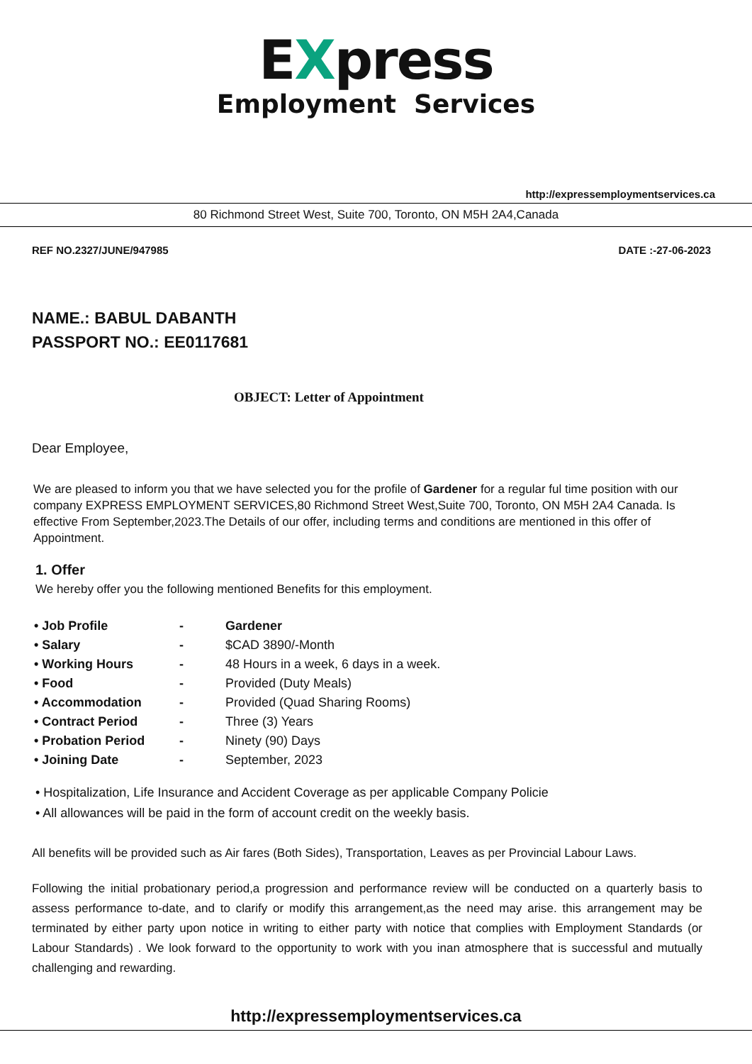EXpress
Employment Services
http://expressemploymentservices.ca
80 Richmond Street West, Suite 700, Toronto, ON M5H 2A4,Canada
REF NO.2327/JUNE/947985 DATE :-27-06-2023
NAME.: BABUL DABANTH
PASSPORT NO.: EE0117681
OBJECT: Letter of Appointment
Dear Employee,
We are pleased to inform you that we have selected you for the profile of Gardener for a regular ful time position with our company EXPRESS EMPLOYMENT SERVICES,80 Richmond Street West,Suite 700, Toronto, ON M5H 2A4 Canada. Is effective From September,2023.The Details of our offer, including terms and conditions are mentioned in this offer of Appointment.
1. Offer
We hereby offer you the following mentioned Benefits for this employment.
| • Job Profile | - | Gardener |
| • Salary | - | $CAD 3890/-Month |
| • Working Hours | - | 48 Hours in a week, 6 days in a week. |
| • Food | - | Provided (Duty Meals) |
| • Accommodation | - | Provided (Quad Sharing Rooms) |
| • Contract Period | - | Three (3) Years |
| • Probation Period | - | Ninety (90) Days |
| • Joining Date | - | September, 2023 |
• Hospitalization, Life Insurance and Accident Coverage as per applicable Company Policie
• All allowances will be paid in the form of account credit on the weekly basis.
All benefits will be provided such as Air fares (Both Sides), Transportation, Leaves as per Provincial Labour Laws.
Following the initial probationary period,a progression and performance review will be conducted on a quarterly basis to assess performance to-date, and to clarify or modify this arrangement,as the need may arise. this arrangement may be terminated by either party upon notice in writing to either party with notice that complies with Employment Standards (or Labour Standards) . We look forward to the opportunity to work with you inan atmosphere that is successful and mutually challenging and rewarding.
http://expressemploymentservices.ca